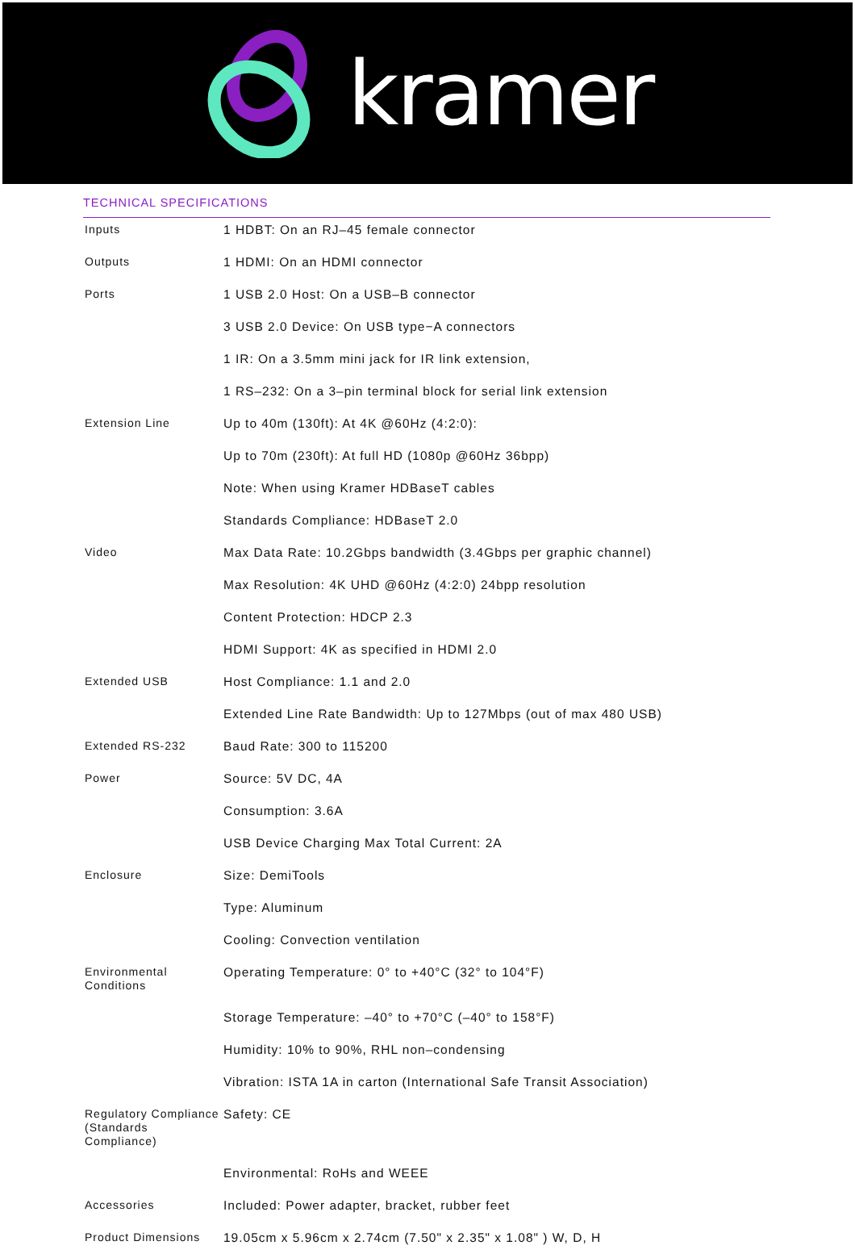kramer
TECHNICAL SPECIFICATIONS
| Inputs | 1 HDBT: On an RJ–45 female connector |
| Outputs | 1 HDMI: On an HDMI connector |
| Ports | 1 USB 2.0 Host: On a USB–B connector |
| | 3 USB 2.0 Device: On USB type−A connectors |
| | 1 IR: On a 3.5mm mini jack for IR link extension, |
| | 1 RS–232: On a 3–pin terminal block for serial link extension |
| Extension Line | Up to 40m (130ft): At 4K @60Hz (4:2:0): |
| | Up to 70m (230ft): At full HD (1080p @60Hz 36bpp) |
| | Note: When using Kramer HDBaseT cables |
| | Standards Compliance: HDBaseT 2.0 |
| Video | Max Data Rate: 10.2Gbps bandwidth (3.4Gbps per graphic channel) |
| | Max Resolution: 4K UHD @60Hz (4:2:0) 24bpp resolution |
| | Content Protection: HDCP 2.3 |
| | HDMI Support: 4K as specified in HDMI 2.0 |
| Extended USB | Host Compliance: 1.1 and 2.0 |
| | Extended Line Rate Bandwidth: Up to 127Mbps (out of max 480 USB) |
| Extended RS-232 | Baud Rate: 300 to 115200 |
| Power | Source: 5V DC, 4A |
| | Consumption: 3.6A |
| | USB Device Charging Max Total Current: 2A |
| Enclosure | Size: DemiTools |
| | Type: Aluminum |
| | Cooling: Convection ventilation |
| Environmental Conditions | Operating Temperature: 0° to +40°C (32° to 104°F) |
| | Storage Temperature: –40° to +70°C (–40° to 158°F) |
| | Humidity: 10% to 90%, RHL non–condensing |
| | Vibration: ISTA 1A in carton (International Safe Transit Association) |
| Regulatory Compliance (Standards Compliance) | Safety: CE |
| | Environmental: RoHs and WEEE |
| Accessories | Included: Power adapter, bracket, rubber feet |
| Product Dimensions | 19.05cm x 5.96cm x 2.74cm (7.50" x 2.35" x 1.08" ) W, D, H |